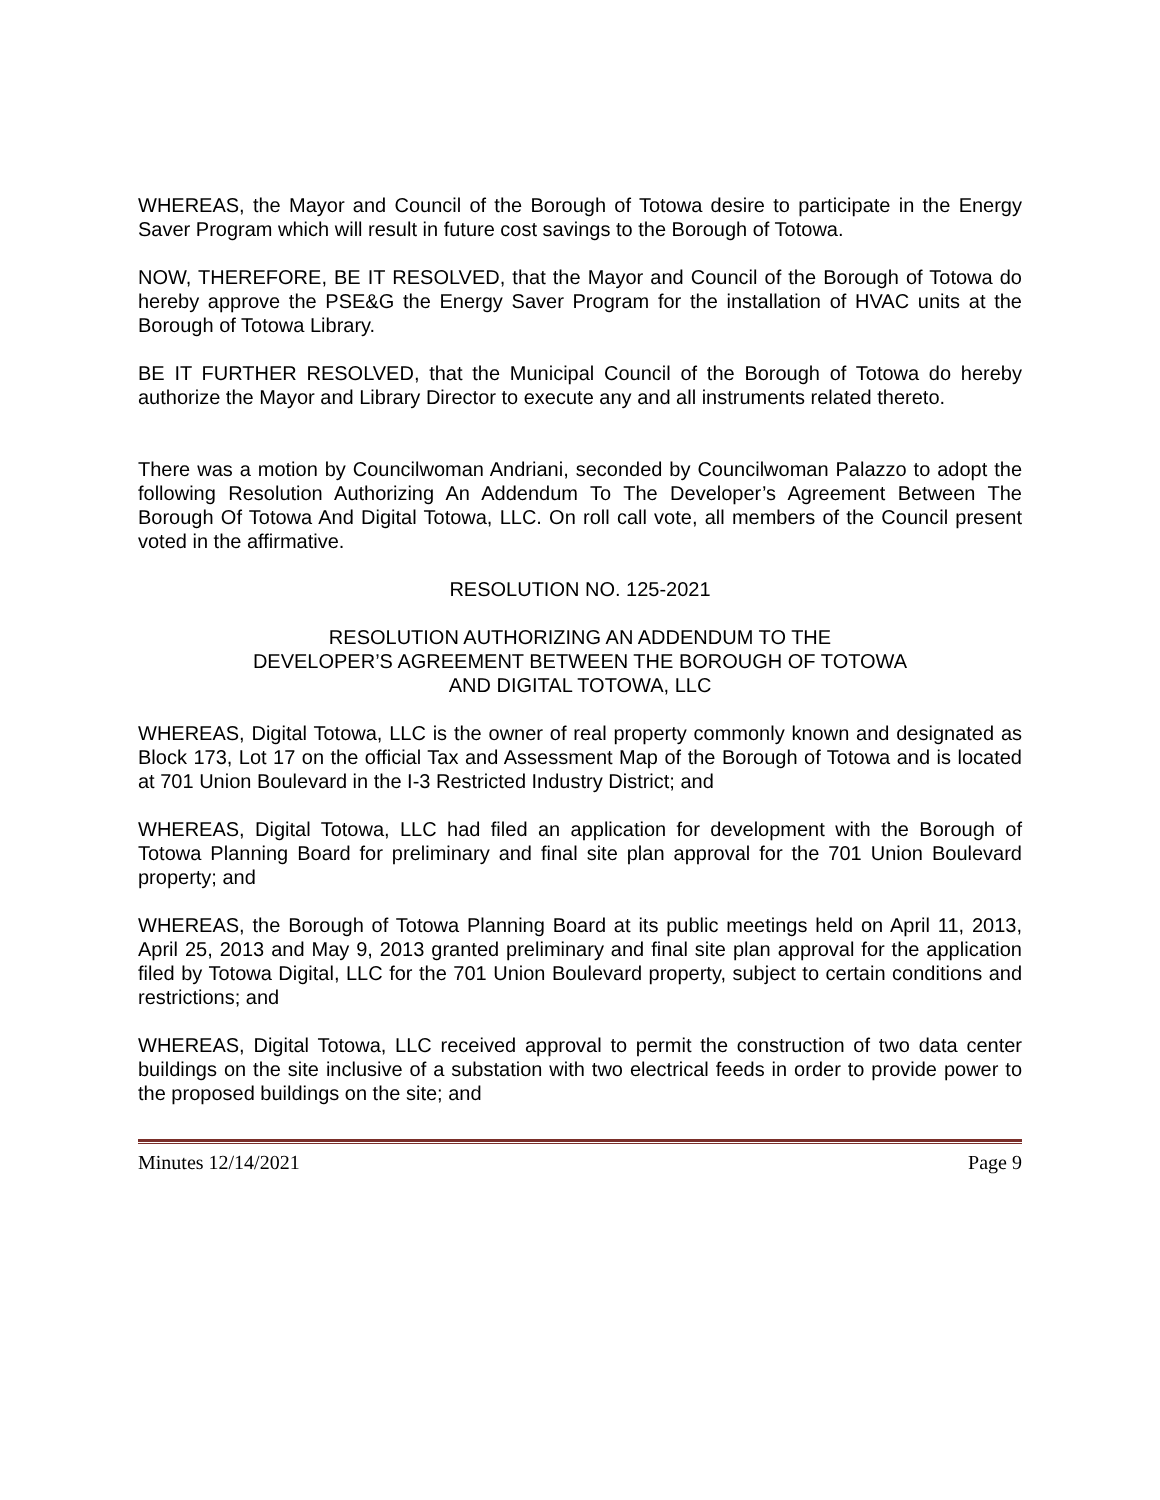WHEREAS, the Mayor and Council of the Borough of Totowa desire to participate in the Energy Saver Program which will result in future cost savings to the Borough of Totowa.
NOW, THEREFORE, BE IT RESOLVED, that the Mayor and Council of the Borough of Totowa do hereby approve the PSE&G the Energy Saver Program for the installation of HVAC units at the Borough of Totowa Library.
BE IT FURTHER RESOLVED, that the Municipal Council of the Borough of Totowa do hereby authorize the Mayor and Library Director to execute any and all instruments related thereto.
There was a motion by Councilwoman Andriani, seconded by Councilwoman Palazzo to adopt the following Resolution Authorizing An Addendum To The Developer’s Agreement Between The Borough Of Totowa And Digital Totowa, LLC. On roll call vote, all members of the Council present voted in the affirmative.
RESOLUTION NO. 125-2021
RESOLUTION AUTHORIZING AN ADDENDUM TO THE
DEVELOPER’S AGREEMENT BETWEEN THE BOROUGH OF TOTOWA
AND DIGITAL TOTOWA, LLC
WHEREAS, Digital Totowa, LLC is the owner of real property commonly known and designated as Block 173, Lot 17 on the official Tax and Assessment Map of the Borough of Totowa and is located at 701 Union Boulevard in the I-3 Restricted Industry District; and
WHEREAS, Digital Totowa, LLC had filed an application for development with the Borough of Totowa Planning Board for preliminary and final site plan approval for the 701 Union Boulevard property; and
WHEREAS, the Borough of Totowa Planning Board at its public meetings held on April 11, 2013, April 25, 2013 and May 9, 2013 granted preliminary and final site plan approval for the application filed by Totowa Digital, LLC for the 701 Union Boulevard property, subject to certain conditions and restrictions; and
WHEREAS, Digital Totowa, LLC received approval to permit the construction of two data center buildings on the site inclusive of a substation with two electrical feeds in order to provide power to the proposed buildings on the site; and
Minutes 12/14/2021 Page 9